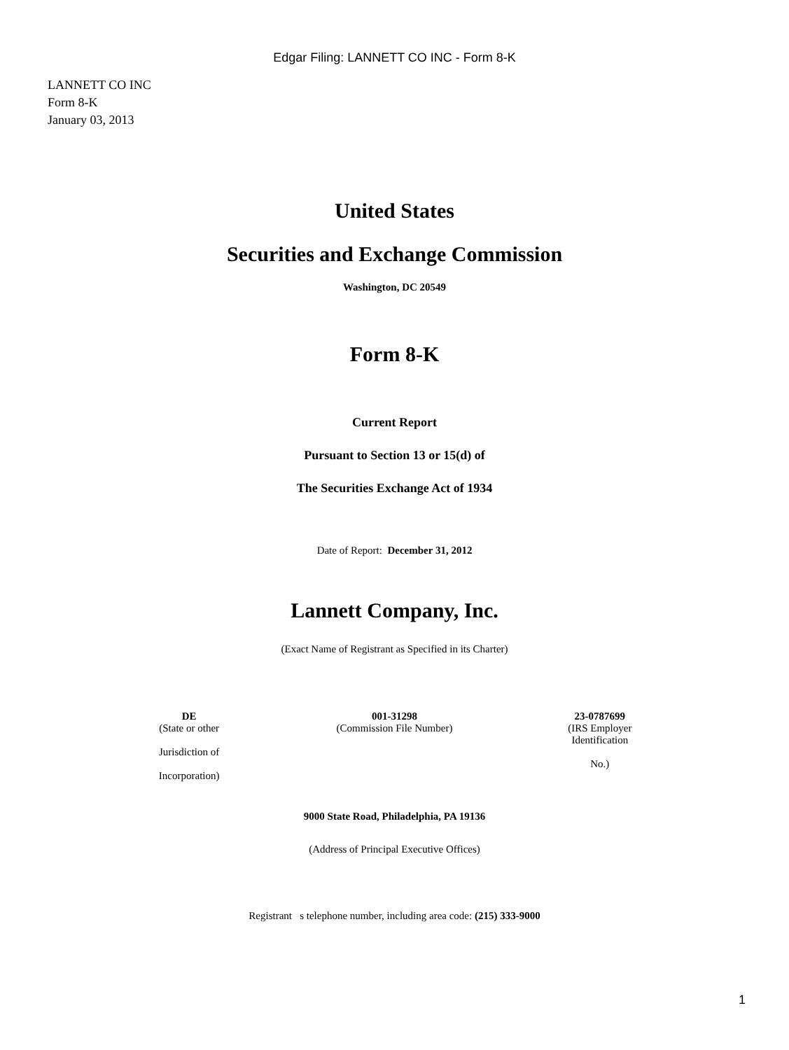Edgar Filing: LANNETT CO INC - Form 8-K
LANNETT CO INC
Form 8-K
January 03, 2013
United States
Securities and Exchange Commission
Washington, DC 20549
Form 8-K
Current Report
Pursuant to Section 13 or 15(d) of
The Securities Exchange Act of 1934
Date of Report: December 31, 2012
Lannett Company, Inc.
(Exact Name of Registrant as Specified in its Charter)
| DE (State or other Jurisdiction of Incorporation) | 001-31298 (Commission File Number) | 23-0787699 (IRS Employer Identification No.) |
9000 State Road, Philadelphia, PA 19136
(Address of Principal Executive Offices)
Registrant s telephone number, including area code: (215) 333-9000
1